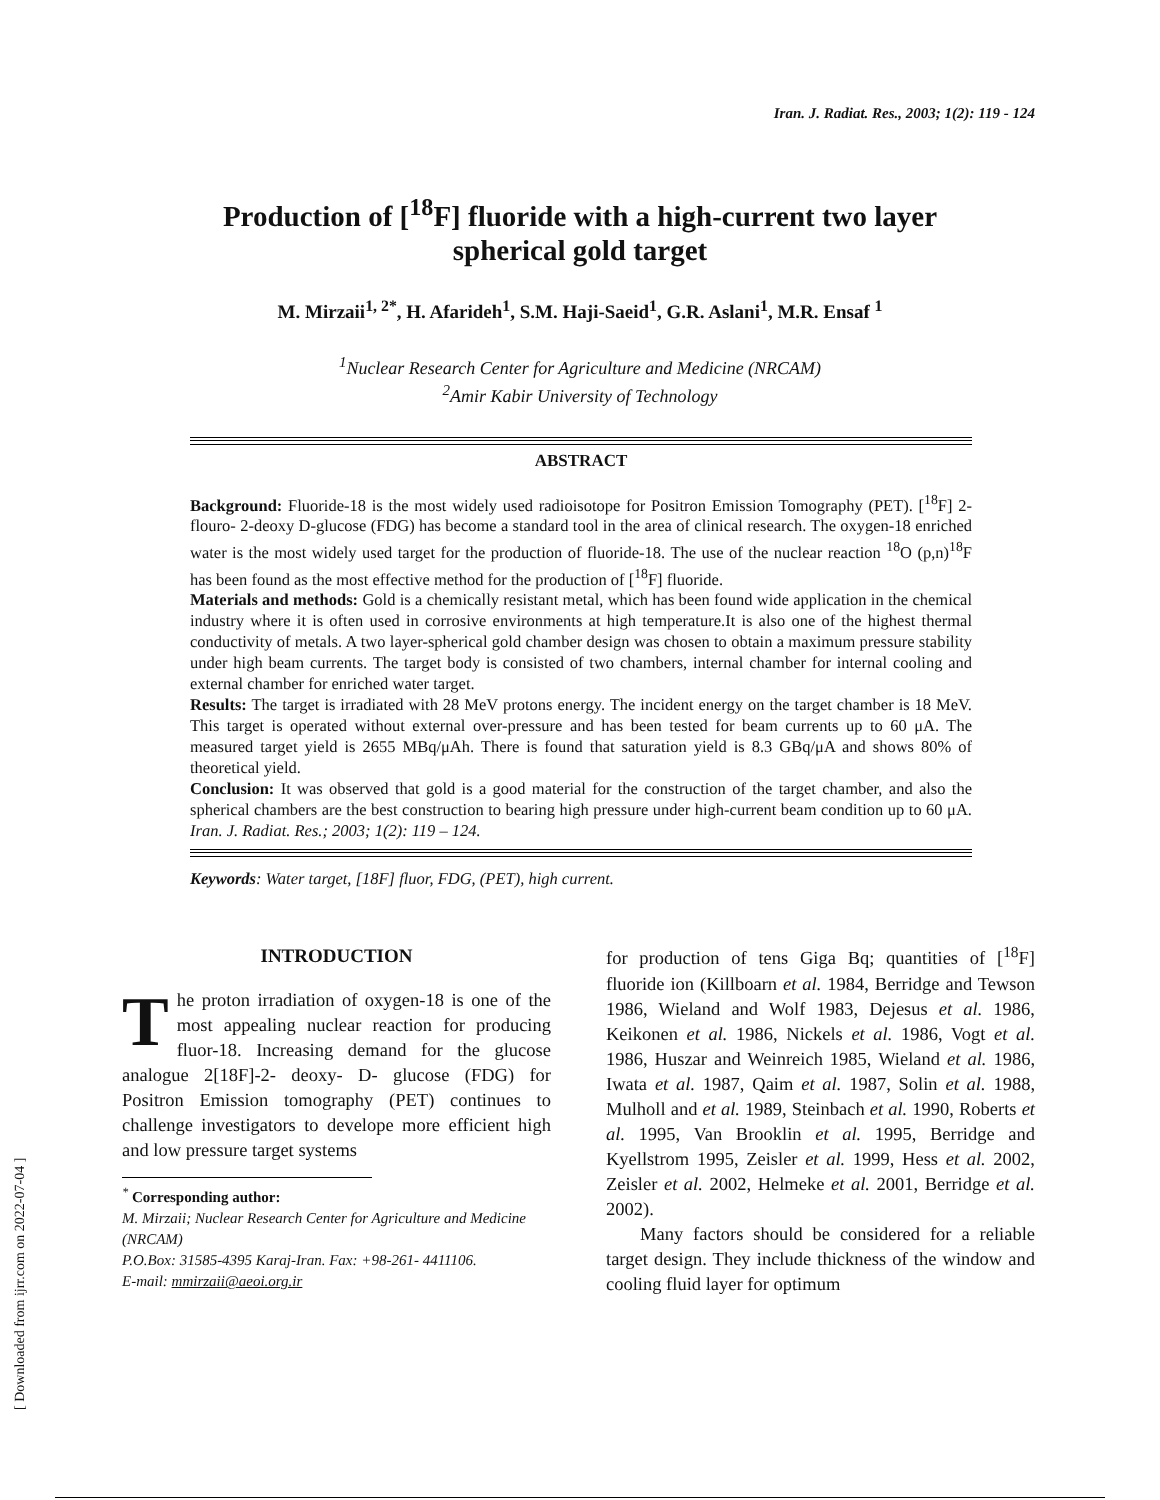Iran. J. Radiat. Res., 2003; 1(2): 119 - 124
Production of [<sup>18</sup>F] fluoride with a high-current two layer spherical gold target
M. Mirzaii<sup>1, 2*</sup>, H. Afarideh<sup>1</sup>, S.M. Haji-Saeid<sup>1</sup>, G.R. Aslani<sup>1</sup>, M.R. Ensaf <sup>1</sup>
<sup>1</sup> Nuclear Research Center for Agriculture and Medicine (NRCAM)
<sup>2</sup> Amir Kabir University of Technology
ABSTRACT
Background: Fluoride-18 is the most widely used radioisotope for Positron Emission Tomography (PET). [<sup>18</sup>F] 2-flouro- 2-deoxy D-glucose (FDG) has become a standard tool in the area of clinical research. The oxygen-18 enriched water is the most widely used target for the production of fluoride-18. The use of the nuclear reaction <sup>18</sup>O (p,n)<sup>18</sup>F has been found as the most effective method for the production of [<sup>18</sup>F] fluoride.
Materials and methods: Gold is a chemically resistant metal, which has been found wide application in the chemical industry where it is often used in corrosive environments at high temperature.It is also one of the highest thermal conductivity of metals. A two layer-spherical gold chamber design was chosen to obtain a maximum pressure stability under high beam currents. The target body is consisted of two chambers, internal chamber for internal cooling and external chamber for enriched water target.
Results: The target is irradiated with 28 MeV protons energy. The incident energy on the target chamber is 18 MeV. This target is operated without external over-pressure and has been tested for beam currents up to 60 μA. The measured target yield is 2655 MBq/μAh. There is found that saturation yield is 8.3 GBq/μA and shows 80% of theoretical yield.
Conclusion: It was observed that gold is a good material for the construction of the target chamber, and also the spherical chambers are the best construction to bearing high pressure under high-current beam condition up to 60 μA. Iran. J. Radiat. Res.; 2003; 1(2): 119 – 124.
Keywords: Water target, [18F] fluor, FDG, (PET), high current.
INTRODUCTION
The proton irradiation of oxygen-18 is one of the most appealing nuclear reaction for producing fluor-18. Increasing demand for the glucose analogue 2[18F]-2- deoxy- D- glucose (FDG) for Positron Emission tomography (PET) continues to challenge investigators to develope more efficient high and low pressure target systems
<sup>*</sup> Corresponding author:
M. Mirzaii; Nuclear Research Center for Agriculture and Medicine (NRCAM)
P.O.Box: 31585-4395 Karaj-Iran. Fax: +98-261- 4411106.
E-mail: mmirzaii@aeoi.org.ir
for production of tens Giga Bq; quantities of [<sup>18</sup>F] fluoride ion (Killboarn et al. 1984, Berridge and Tewson 1986, Wieland and Wolf 1983, Dejesus et al. 1986, Keikonen et al. 1986, Nickels et al. 1986, Vogt et al. 1986, Huszar and Weinreich 1985, Wieland et al. 1986, Iwata et al. 1987, Qaim et al. 1987, Solin et al. 1988, Mulholl and et al. 1989, Steinbach et al. 1990, Roberts et al. 1995, Van Brooklin et al. 1995, Berridge and Kyellstrom 1995, Zeisler et al. 1999, Hess et al. 2002, Zeisler et al. 2002, Helmeke et al. 2001, Berridge et al. 2002).
Many factors should be considered for a reliable target design. They include thickness of the window and cooling fluid layer for optimum
[ Downloaded from ijrr.com on 2022-07-04 ]